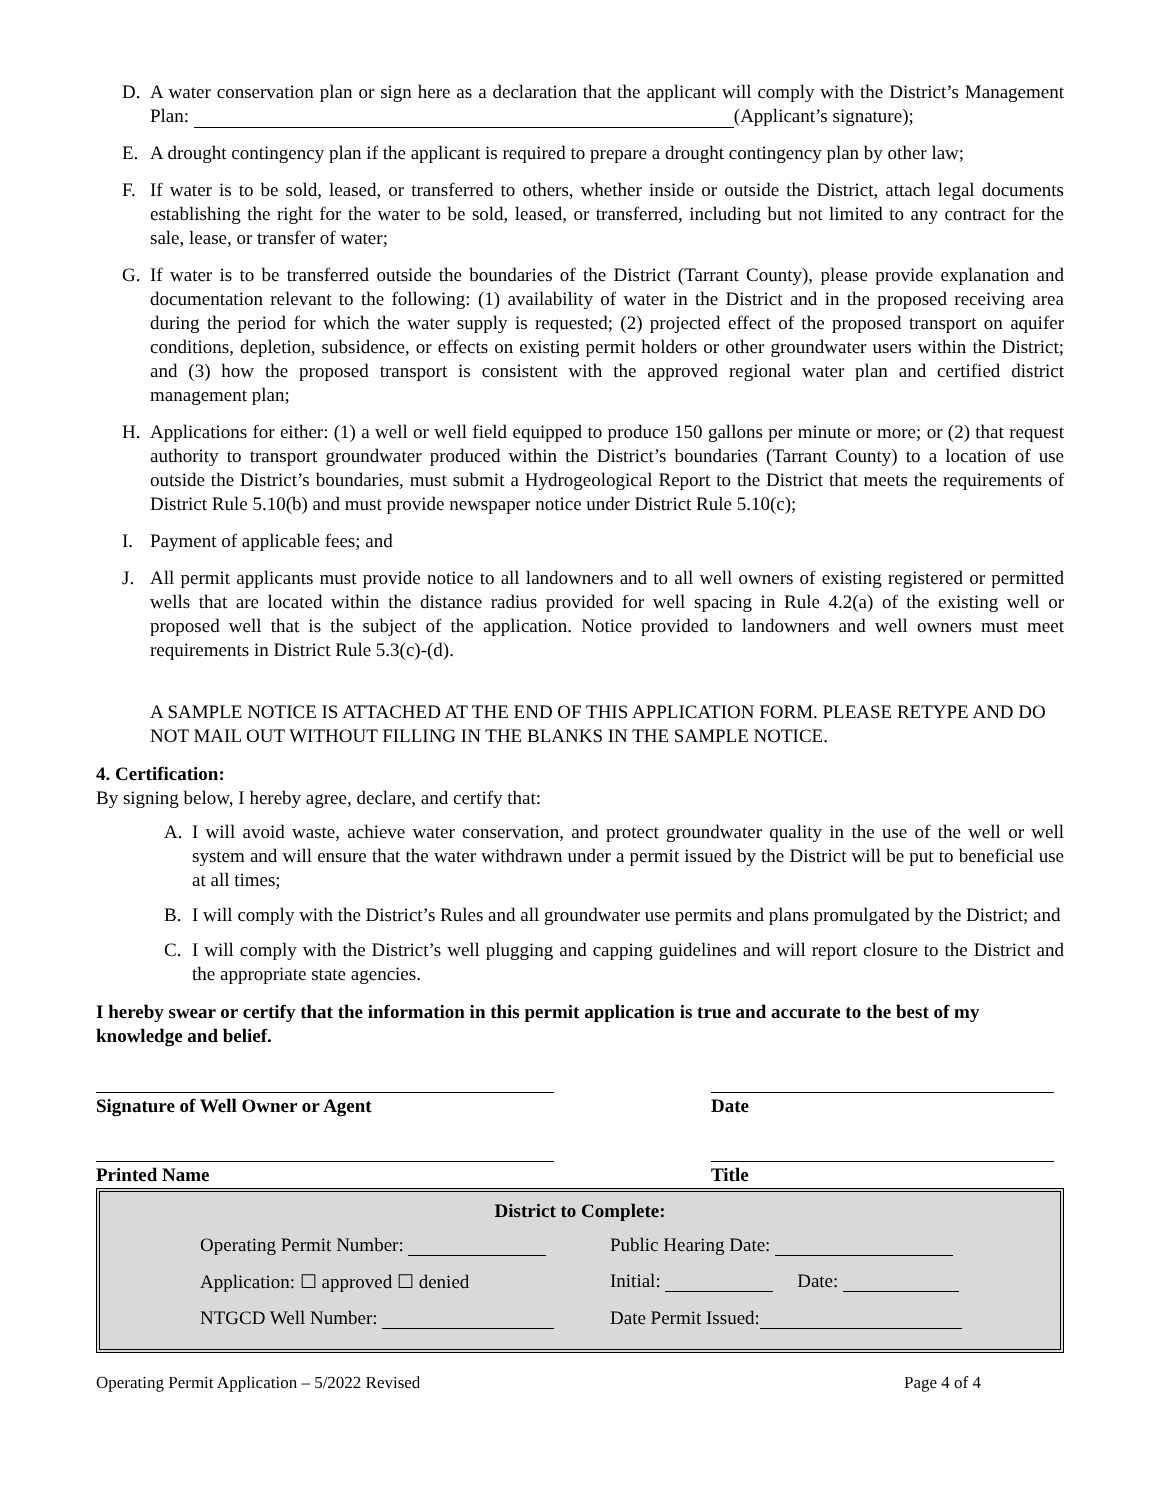D. A water conservation plan or sign here as a declaration that the applicant will comply with the District’s Management Plan: (Applicant’s signature);
E. A drought contingency plan if the applicant is required to prepare a drought contingency plan by other law;
F. If water is to be sold, leased, or transferred to others, whether inside or outside the District, attach legal documents establishing the right for the water to be sold, leased, or transferred, including but not limited to any contract for the sale, lease, or transfer of water;
G. If water is to be transferred outside the boundaries of the District (Tarrant County), please provide explanation and documentation relevant to the following: (1) availability of water in the District and in the proposed receiving area during the period for which the water supply is requested; (2) projected effect of the proposed transport on aquifer conditions, depletion, subsidence, or effects on existing permit holders or other groundwater users within the District; and (3) how the proposed transport is consistent with the approved regional water plan and certified district management plan;
H. Applications for either: (1) a well or well field equipped to produce 150 gallons per minute or more; or (2) that request authority to transport groundwater produced within the District’s boundaries (Tarrant County) to a location of use outside the District’s boundaries, must submit a Hydrogeological Report to the District that meets the requirements of District Rule 5.10(b) and must provide newspaper notice under District Rule 5.10(c);
I. Payment of applicable fees; and
J. All permit applicants must provide notice to all landowners and to all well owners of existing registered or permitted wells that are located within the distance radius provided for well spacing in Rule 4.2(a) of the existing well or proposed well that is the subject of the application. Notice provided to landowners and well owners must meet requirements in District Rule 5.3(c)-(d).
A SAMPLE NOTICE IS ATTACHED AT THE END OF THIS APPLICATION FORM. PLEASE RETYPE AND DO NOT MAIL OUT WITHOUT FILLING IN THE BLANKS IN THE SAMPLE NOTICE.
4. Certification:
By signing below, I hereby agree, declare, and certify that:
A. I will avoid waste, achieve water conservation, and protect groundwater quality in the use of the well or well system and will ensure that the water withdrawn under a permit issued by the District will be put to beneficial use at all times;
B. I will comply with the District’s Rules and all groundwater use permits and plans promulgated by the District; and
C. I will comply with the District’s well plugging and capping guidelines and will report closure to the District and the appropriate state agencies.
I hereby swear or certify that the information in this permit application is true and accurate to the best of my knowledge and belief.
Signature of Well Owner or Agent Date
Printed Name Title
District to Complete:
Operating Permit Number: Public Hearing Date:
Application: ☐ approved ☐ denied Initial: Date:
NTGCD Well Number: Date Permit Issued:
Operating Permit Application – 5/2022 Revised Page 4 of 4